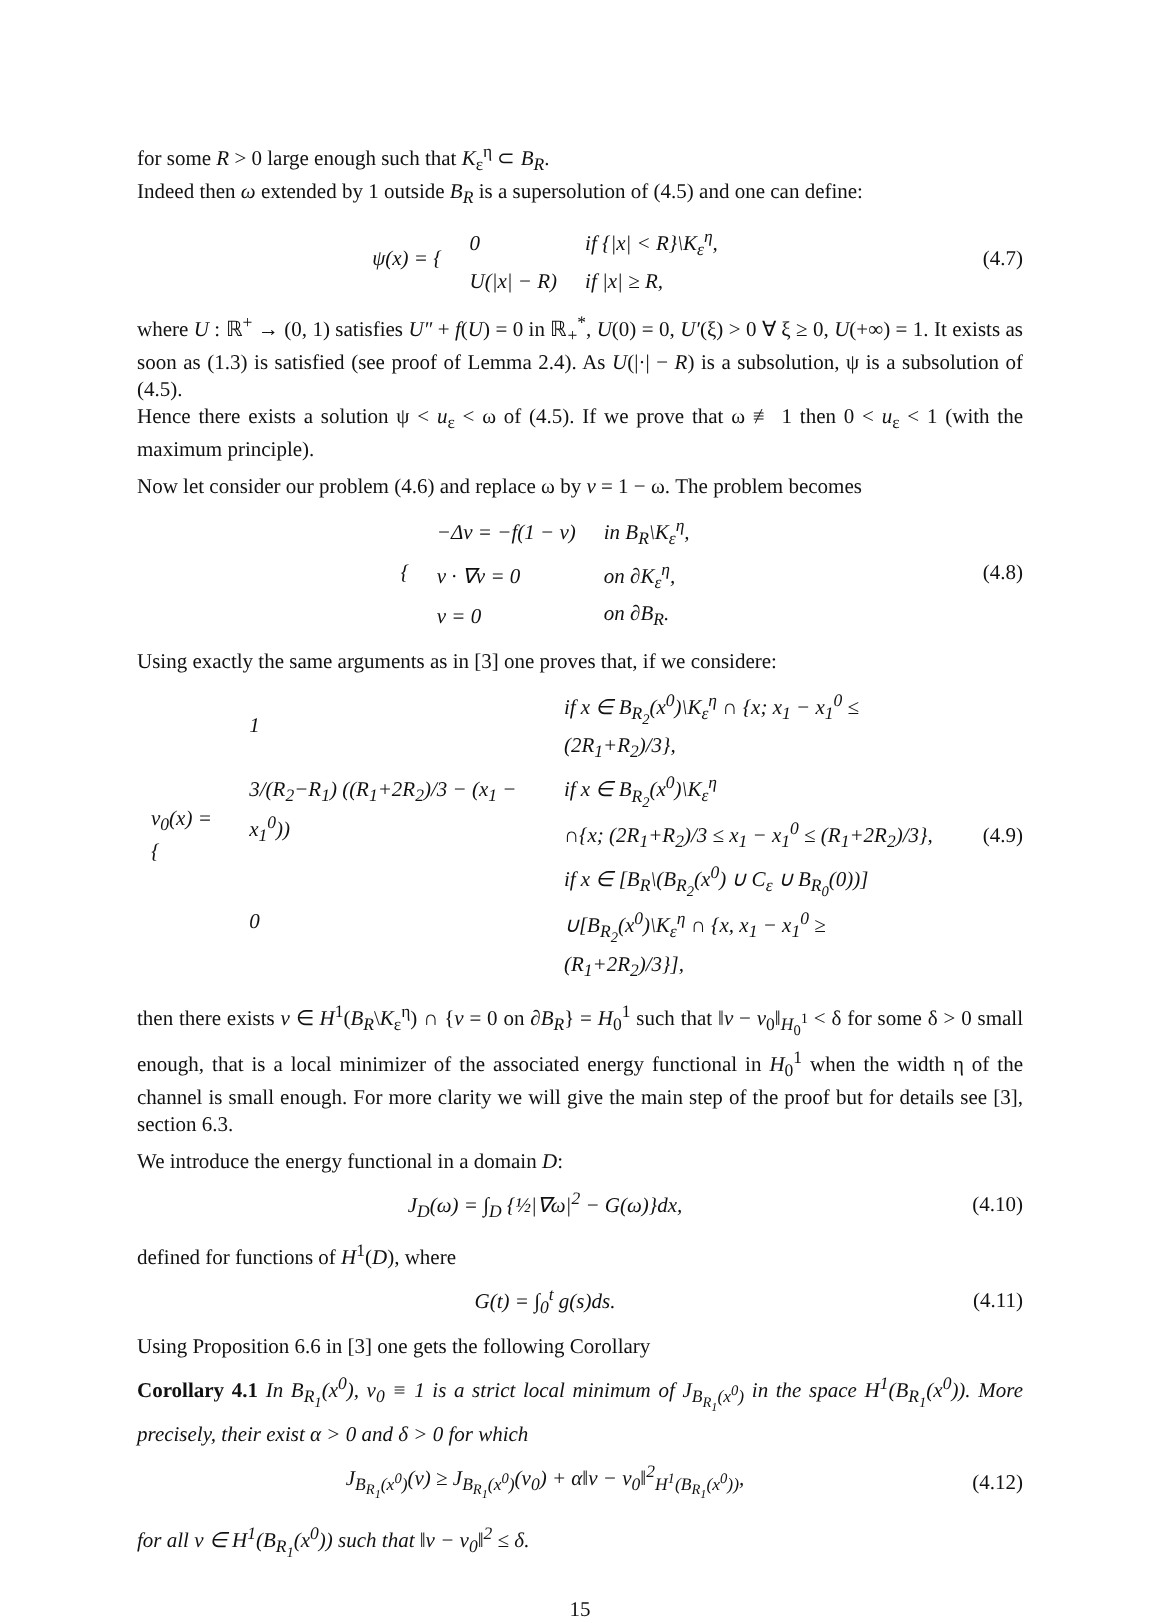for some R > 0 large enough such that K<sub>ε</sub><sup>η</sup> ⊂ B<sub>R</sub>.
Indeed then ω extended by 1 outside B<sub>R</sub> is a supersolution of (4.5) and one can define:
| ψ(x) = { | 0 | if {/x/ < R}\K<sub>ε</sub><sup>η</sup>, |
| | U(/x/ − R) | if /x/ ≥ R, |
(4.7)
where U : ℝ<sup>+</sup> → (0, 1) satisfies U″ + f(U) = 0 in ℝ<sub>+</sub><sup>*</sup>, U(0) = 0, U′(ξ) > 0 ∀ ξ ≥ 0, U(+∞) = 1. It exists as soon as (1.3) is satisfied (see proof of Lemma 2.4). As U(|·| − R) is a subsolution, ψ is a subsolution of (4.5).
Hence there exists a solution ψ < u<sub>ε</sub> < ω of (4.5). If we prove that ω ≢ 1 then 0 < u<sub>ε</sub> < 1 (with the maximum principle).
Now let consider our problem (4.6) and replace ω by v = 1 − ω. The problem becomes
| { | −Δv = −f(1 − v) | in B<sub>R</sub>\K<sub>ε</sub><sup>η</sup>, |
| | ν · ∇v = 0 | on ∂K<sub>ε</sub><sup>η</sup>, |
| | v = 0 | on ∂B<sub>R</sub>. |
(4.8)
Using exactly the same arguments as in [3] one proves that, if we considere:
| v<sub>0</sub>(x) = { | 1 | if x ∈ B<sub>R<sub>2</sub></sub>(x<sup>0</sup>)\K<sub>ε</sub><sup>η</sup> ∩ {x; x<sub>1</sub> − x<sub>1</sub><sup>0</sup> ≤ (2R<sub>1</sub>+R<sub>2</sub>)/3}, |
| | 3/(R<sub>2</sub>−R<sub>1</sub>) ((R<sub>1</sub>+2R<sub>2</sub>)/3 − (x<sub>1</sub> − x<sub>1</sub><sup>0</sup>)) | if x ∈ B<sub>R<sub>2</sub></sub>(x<sup>0</sup>)\K<sub>ε</sub><sup>η</sup> ∩{x; (2R<sub>1</sub>+R<sub>2</sub>)/3 ≤ x<sub>1</sub> − x<sub>1</sub><sup>0</sup> ≤ (R<sub>1</sub>+2R<sub>2</sub>)/3}, |
| | 0 | if x ∈ [B<sub>R</sub>\(B<sub>R<sub>2</sub></sub>(x<sup>0</sup>) ∪ C<sub>ε</sub> ∪ B<sub>R<sub>0</sub></sub>(0))] ∪[B<sub>R<sub>2</sub></sub>(x<sup>0</sup>)\K<sub>ε</sub><sup>η</sup> ∩ {x, x<sub>1</sub> − x<sub>1</sub><sup>0</sup> ≥ (R<sub>1</sub>+2R<sub>2</sub>)/3}], |
(4.9)
then there exists v ∈ H<sup>1</sup>(B<sub>R</sub>\K<sub>ε</sub><sup>η</sup>) ∩ {v = 0 on ∂B<sub>R</sub>} = H<sub>0</sub><sup>1</sup> such that ‖v − v<sub>0</sub>‖<sub>H<sub>0</sub><sup>1</sup></sub> < δ for some δ > 0 small enough, that is a local minimizer of the associated energy functional in H<sub>0</sub><sup>1</sup> when the width η of the channel is small enough. For more clarity we will give the main step of the proof but for details see [3], section 6.3.
We introduce the energy functional in a domain D:
J<sub>D</sub>(ω) = ∫<sub>D</sub> {½|∇ω|<sup>2</sup> − G(ω)}dx,
(4.10)
defined for functions of H<sup>1</sup>(D), where
G(t) = ∫<sub>0</sub><sup>t</sup> g(s)ds.
(4.11)
Using Proposition 6.6 in [3] one gets the following Corollary
Corollary 4.1 In B<sub>R<sub>1</sub></sub>(x<sup>0</sup>), v<sub>0</sub> ≡ 1 is a strict local minimum of J<sub>B<sub>R<sub>1</sub></sub>(x<sup>0</sup>)</sub> in the space H<sup>1</sup>(B<sub>R<sub>1</sub></sub>(x<sup>0</sup>)). More precisely, their exist α > 0 and δ > 0 for which
J<sub>B<sub>R<sub>1</sub></sub>(x<sup>0</sup>)</sub>(v) ≥ J<sub>B<sub>R<sub>1</sub></sub>(x<sup>0</sup>)</sub>(v<sub>0</sub>) + α‖v − v<sub>0</sub>‖<sup>2</sup><sub>H<sup>1</sup>(B<sub>R<sub>1</sub></sub>(x<sup>0</sup>))</sub>,
(4.12)
for all v ∈ H<sup>1</sup>(B<sub>R<sub>1</sub></sub>(x<sup>0</sup>)) such that ‖v − v<sub>0</sub>‖<sup>2</sup> ≤ δ.
15